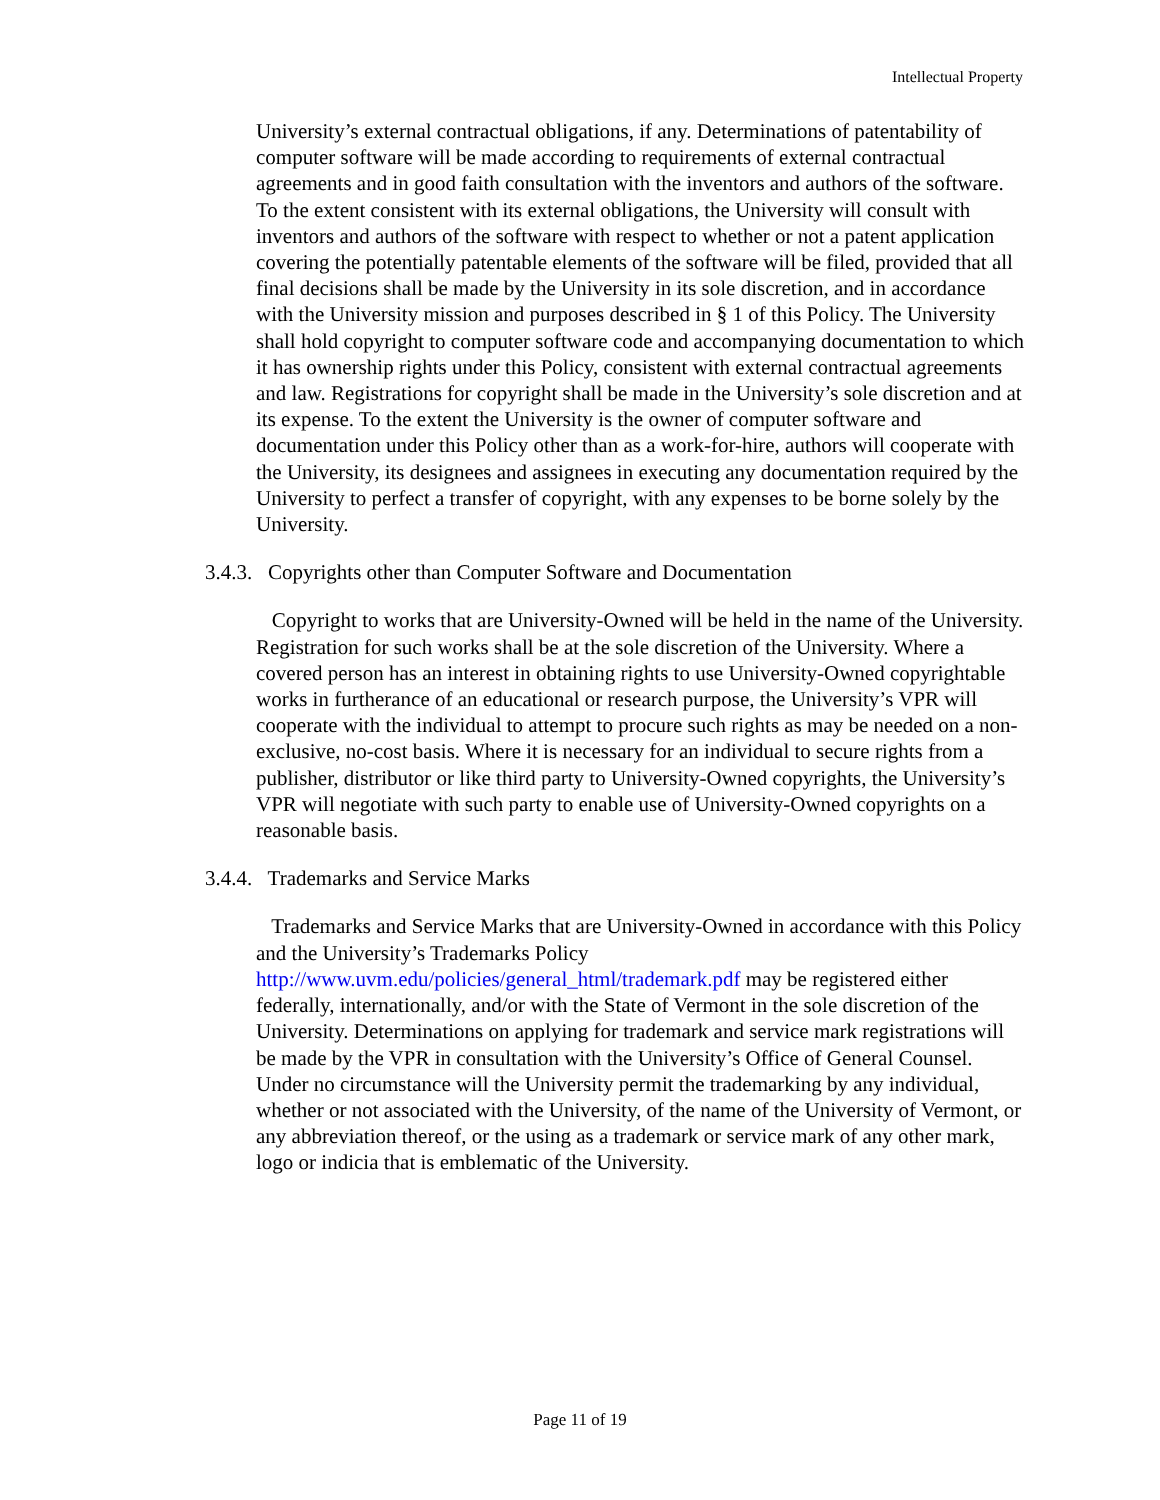Intellectual Property
University’s external contractual obligations, if any. Determinations of patentability of computer software will be made according to requirements of external contractual agreements and in good faith consultation with the inventors and authors of the software. To the extent consistent with its external obligations, the University will consult with inventors and authors of the software with respect to whether or not a patent application covering the potentially patentable elements of the software will be filed, provided that all final decisions shall be made by the University in its sole discretion, and in accordance with the University mission and purposes described in § 1 of this Policy. The University shall hold copyright to computer software code and accompanying documentation to which it has ownership rights under this Policy, consistent with external contractual agreements and law. Registrations for copyright shall be made in the University’s sole discretion and at its expense. To the extent the University is the owner of computer software and documentation under this Policy other than as a work-for-hire, authors will cooperate with the University, its designees and assignees in executing any documentation required by the University to perfect a transfer of copyright, with any expenses to be borne solely by the University.
3.4.3. Copyrights other than Computer Software and Documentation
Copyright to works that are University-Owned will be held in the name of the University. Registration for such works shall be at the sole discretion of the University. Where a covered person has an interest in obtaining rights to use University-Owned copyrightable works in furtherance of an educational or research purpose, the University’s VPR will cooperate with the individual to attempt to procure such rights as may be needed on a non- exclusive, no-cost basis. Where it is necessary for an individual to secure rights from a publisher, distributor or like third party to University-Owned copyrights, the University’s VPR will negotiate with such party to enable use of University-Owned copyrights on a reasonable basis.
3.4.4. Trademarks and Service Marks
Trademarks and Service Marks that are University-Owned in accordance with this Policy and the University’s Trademarks Policy http://www.uvm.edu/policies/general_html/trademark.pdf may be registered either federally, internationally, and/or with the State of Vermont in the sole discretion of the University. Determinations on applying for trademark and service mark registrations will be made by the VPR in consultation with the University’s Office of General Counsel. Under no circumstance will the University permit the trademarking by any individual, whether or not associated with the University, of the name of the University of Vermont, or any abbreviation thereof, or the using as a trademark or service mark of any other mark, logo or indicia that is emblematic of the University.
Page 11 of 19